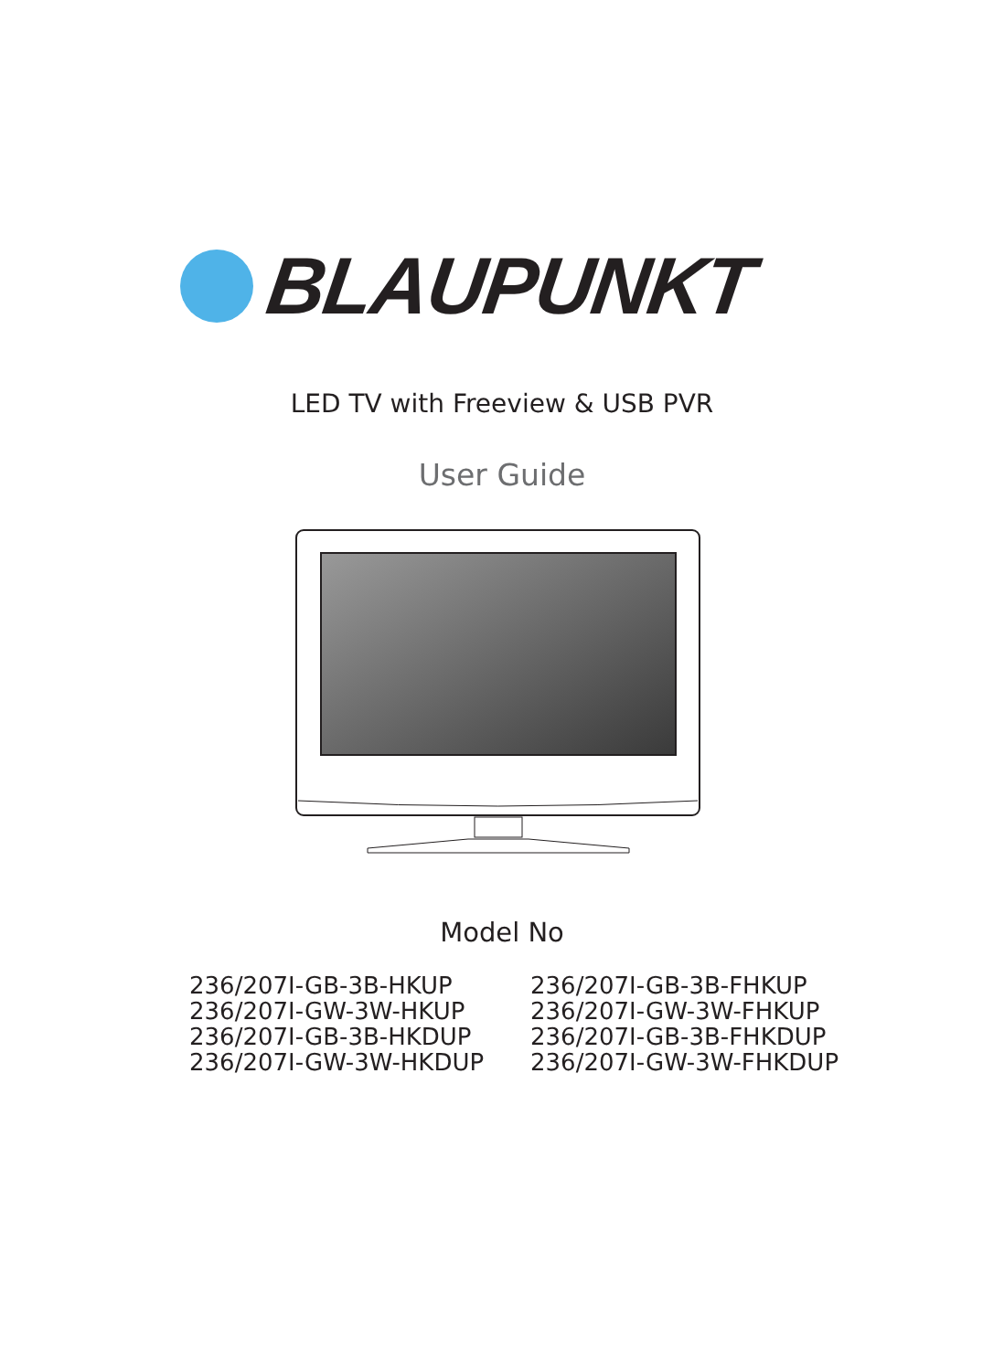BLAUPUNKT
LED TV with Freeview & USB PVR
User Guide
Model No
236/207I-GB-3B-HKUP
236/207I-GW-3W-HKUP
236/207I-GB-3B-HKDUP
236/207I-GW-3W-HKDUP
236/207I-GB-3B-FHKUP
236/207I-GW-3W-FHKUP
236/207I-GB-3B-FHKDUP
236/207I-GW-3W-FHKDUP